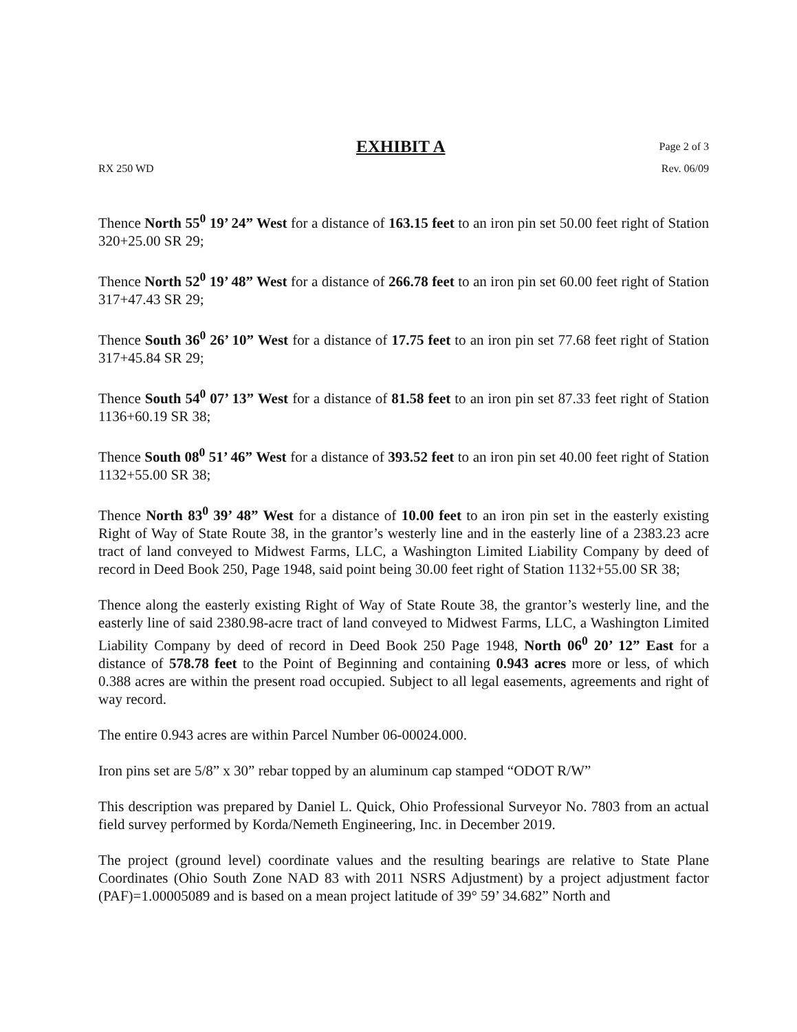EXHIBIT A Page 2 of 3
RX 250 WD Rev. 06/09
Thence North 55<sup>0</sup> 19’ 24” West for a distance of 163.15 feet to an iron pin set 50.00 feet right of Station 320+25.00 SR 29;
Thence North 52<sup>0</sup> 19’ 48” West for a distance of 266.78 feet to an iron pin set 60.00 feet right of Station 317+47.43 SR 29;
Thence South 36<sup>0</sup> 26’ 10” West for a distance of 17.75 feet to an iron pin set 77.68 feet right of Station 317+45.84 SR 29;
Thence South 54<sup>0</sup> 07’ 13” West for a distance of 81.58 feet to an iron pin set 87.33 feet right of Station 1136+60.19 SR 38;
Thence South 08<sup>0</sup> 51’ 46” West for a distance of 393.52 feet to an iron pin set 40.00 feet right of Station 1132+55.00 SR 38;
Thence North 83<sup>0</sup> 39’ 48” West for a distance of 10.00 feet to an iron pin set in the easterly existing Right of Way of State Route 38, in the grantor’s westerly line and in the easterly line of a 2383.23 acre tract of land conveyed to Midwest Farms, LLC, a Washington Limited Liability Company by deed of record in Deed Book 250, Page 1948, said point being 30.00 feet right of Station 1132+55.00 SR 38;
Thence along the easterly existing Right of Way of State Route 38, the grantor’s westerly line, and the easterly line of said 2380.98-acre tract of land conveyed to Midwest Farms, LLC, a Washington Limited Liability Company by deed of record in Deed Book 250 Page 1948, North 06<sup>0</sup> 20’ 12” East for a distance of 578.78 feet to the Point of Beginning and containing 0.943 acres more or less, of which 0.388 acres are within the present road occupied. Subject to all legal easements, agreements and right of way record.
The entire 0.943 acres are within Parcel Number 06-00024.000.
Iron pins set are 5/8” x 30” rebar topped by an aluminum cap stamped “ODOT R/W”
This description was prepared by Daniel L. Quick, Ohio Professional Surveyor No. 7803 from an actual field survey performed by Korda/Nemeth Engineering, Inc. in December 2019.
The project (ground level) coordinate values and the resulting bearings are relative to State Plane Coordinates (Ohio South Zone NAD 83 with 2011 NSRS Adjustment) by a project adjustment factor (PAF)=1.00005089 and is based on a mean project latitude of 39° 59’ 34.682” North and